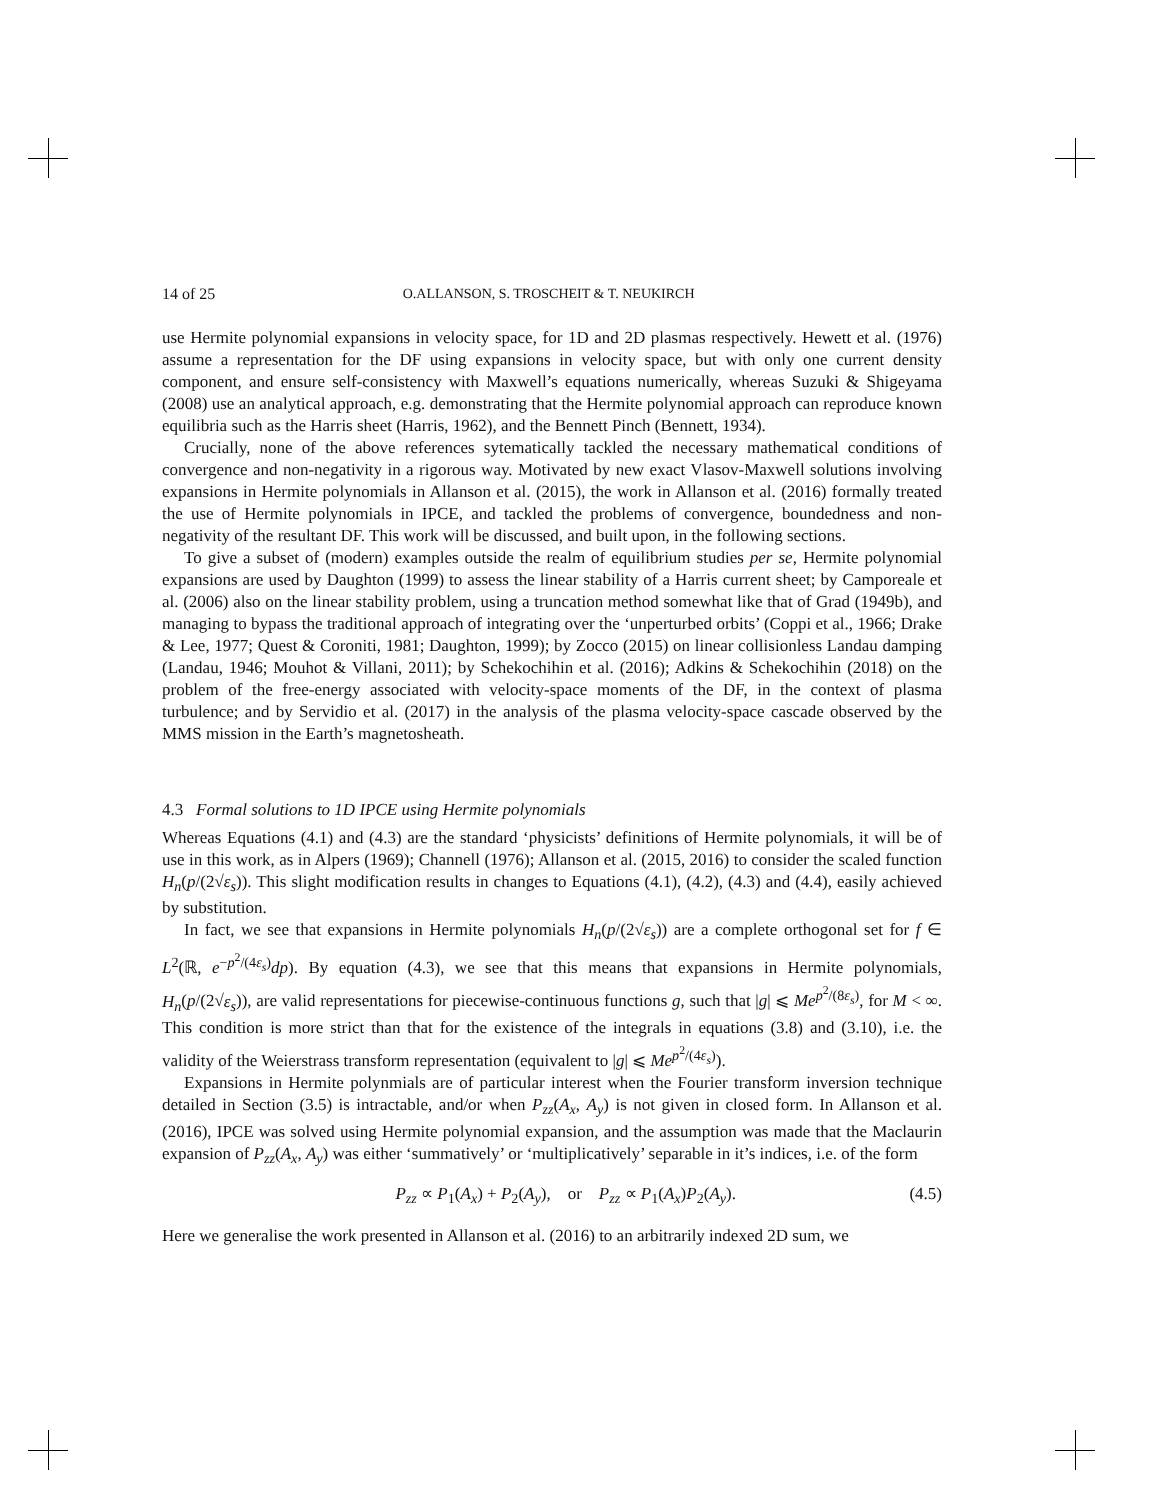14 of 25 O.ALLANSON, S. TROSCHEIT & T. NEUKIRCH
use Hermite polynomial expansions in velocity space, for 1D and 2D plasmas respectively. Hewett et al. (1976) assume a representation for the DF using expansions in velocity space, but with only one current density component, and ensure self-consistency with Maxwell’s equations numerically, whereas Suzuki & Shigeyama (2008) use an analytical approach, e.g. demonstrating that the Hermite polynomial approach can reproduce known equilibria such as the Harris sheet (Harris, 1962), and the Bennett Pinch (Bennett, 1934).
Crucially, none of the above references sytematically tackled the necessary mathematical conditions of convergence and non-negativity in a rigorous way. Motivated by new exact Vlasov-Maxwell solutions involving expansions in Hermite polynomials in Allanson et al. (2015), the work in Allanson et al. (2016) formally treated the use of Hermite polynomials in IPCE, and tackled the problems of convergence, boundedness and non-negativity of the resultant DF. This work will be discussed, and built upon, in the following sections.
To give a subset of (modern) examples outside the realm of equilibrium studies per se, Hermite polynomial expansions are used by Daughton (1999) to assess the linear stability of a Harris current sheet; by Camporeale et al. (2006) also on the linear stability problem, using a truncation method somewhat like that of Grad (1949b), and managing to bypass the traditional approach of integrating over the ‘unperturbed orbits’ (Coppi et al., 1966; Drake & Lee, 1977; Quest & Coroniti, 1981; Daughton, 1999); by Zocco (2015) on linear collisionless Landau damping (Landau, 1946; Mouhot & Villani, 2011); by Schekochihin et al. (2016); Adkins & Schekochihin (2018) on the problem of the free-energy associated with velocity-space moments of the DF, in the context of plasma turbulence; and by Servidio et al. (2017) in the analysis of the plasma velocity-space cascade observed by the MMS mission in the Earth’s magnetosheath.
4.3 Formal solutions to 1D IPCE using Hermite polynomials
Whereas Equations (4.1) and (4.3) are the standard ‘physicists’ definitions of Hermite polynomials, it will be of use in this work, as in Alpers (1969); Channell (1976); Allanson et al. (2015, 2016) to consider the scaled function H<sub>n</sub>(p/(2√ε<sub>s</sub>)). This slight modification results in changes to Equations (4.1), (4.2), (4.3) and (4.4), easily achieved by substitution.
In fact, we see that expansions in Hermite polynomials H<sub>n</sub>(p/(2√ε<sub>s</sub>)) are a complete orthogonal set for f ∈ L<sup>2</sup>(ℝ, e<sup>−p<sup>2</sup>/(4ε<sub>s</sub>)</sup>dp). By equation (4.3), we see that this means that expansions in Hermite polynomials, H<sub>n</sub>(p/(2√ε<sub>s</sub>)), are valid representations for piecewise-continuous functions g, such that |g| ⩽ Me<sup>p<sup>2</sup>/(8ε<sub>s</sub>)</sup>, for M < ∞. This condition is more strict than that for the existence of the integrals in equations (3.8) and (3.10), i.e. the validity of the Weierstrass transform representation (equivalent to |g| ⩽ Me<sup>p<sup>2</sup>/(4ε<sub>s</sub>)</sup>).
Expansions in Hermite polynmials are of particular interest when the Fourier transform inversion technique detailed in Section (3.5) is intractable, and/or when P<sub>zz</sub>(A<sub>x</sub>, A<sub>y</sub>) is not given in closed form. In Allanson et al. (2016), IPCE was solved using Hermite polynomial expansion, and the assumption was made that the Maclaurin expansion of P<sub>zz</sub>(A<sub>x</sub>, A<sub>y</sub>) was either ‘summatively’ or ‘multiplicatively’ separable in it’s indices, i.e. of the form
P<sub>zz</sub> ∝ P<sub>1</sub>(A<sub>x</sub>) + P<sub>2</sub>(A<sub>y</sub>), or P<sub>zz</sub> ∝ P<sub>1</sub>(A<sub>x</sub>)P<sub>2</sub>(A<sub>y</sub>). (4.5)
Here we generalise the work presented in Allanson et al. (2016) to an arbitrarily indexed 2D sum, we